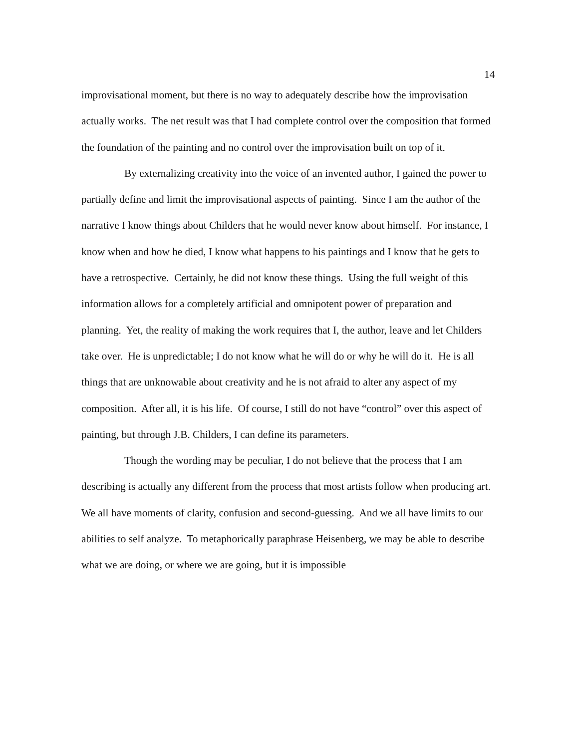14
improvisational moment, but there is no way to adequately describe how the improvisation actually works. The net result was that I had complete control over the composition that formed the foundation of the painting and no control over the improvisation built on top of it.
By externalizing creativity into the voice of an invented author, I gained the power to partially define and limit the improvisational aspects of painting. Since I am the author of the narrative I know things about Childers that he would never know about himself. For instance, I know when and how he died, I know what happens to his paintings and I know that he gets to have a retrospective. Certainly, he did not know these things. Using the full weight of this information allows for a completely artificial and omnipotent power of preparation and planning. Yet, the reality of making the work requires that I, the author, leave and let Childers take over. He is unpredictable; I do not know what he will do or why he will do it. He is all things that are unknowable about creativity and he is not afraid to alter any aspect of my composition. After all, it is his life. Of course, I still do not have “control” over this aspect of painting, but through J.B. Childers, I can define its parameters.
Though the wording may be peculiar, I do not believe that the process that I am describing is actually any different from the process that most artists follow when producing art. We all have moments of clarity, confusion and second-guessing. And we all have limits to our abilities to self analyze. To metaphorically paraphrase Heisenberg, we may be able to describe what we are doing, or where we are going, but it is impossible